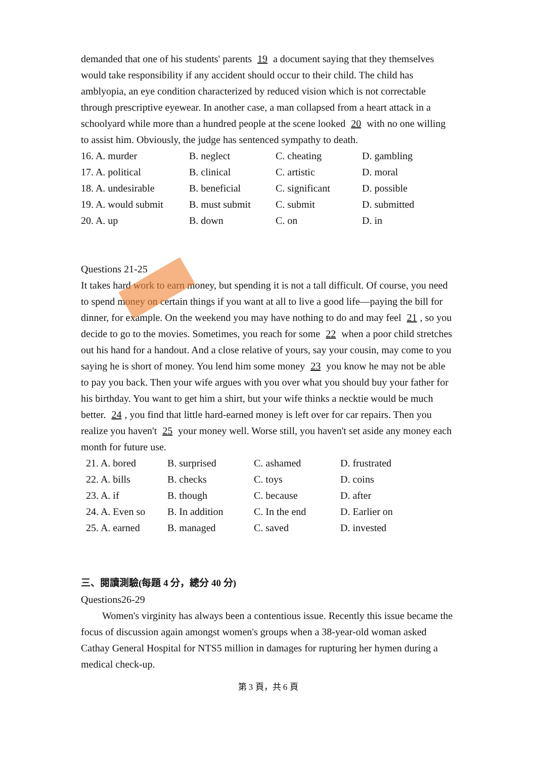demanded that one of his students' parents 19 a document saying that they themselves would take responsibility if any accident should occur to their child. The child has amblyopia, an eye condition characterized by reduced vision which is not correctable through prescriptive eyewear. In another case, a man collapsed from a heart attack in a schoolyard while more than a hundred people at the scene looked 20 with no one willing to assist him. Obviously, the judge has sentenced sympathy to death.
| 16. A. murder | B. neglect | C. cheating | D. gambling |
| 17. A. political | B. clinical | C. artistic | D. moral |
| 18. A. undesirable | B. beneficial | C. significant | D. possible |
| 19. A. would submit | B. must submit | C. submit | D. submitted |
| 20. A. up | B. down | C. on | D. in |
Questions 21-25
It takes hard work to earn money, but spending it is not a tall difficult. Of course, you need to spend money on certain things if you want at all to live a good life—paying the bill for dinner, for example. On the weekend you may have nothing to do and may feel 21, so you decide to go to the movies. Sometimes, you reach for some 22 when a poor child stretches out his hand for a handout. And a close relative of yours, say your cousin, may come to you saying he is short of money. You lend him some money 23 you know he may not be able to pay you back. Then your wife argues with you over what you should buy your father for his birthday. You want to get him a shirt, but your wife thinks a necktie would be much better. 24, you find that little hard-earned money is left over for car repairs. Then you realize you haven't 25 your money well. Worse still, you haven't set aside any money each month for future use.
| 21. A. bored | B. surprised | C. ashamed | D. frustrated |
| 22. A. bills | B. checks | C. toys | D. coins |
| 23. A. if | B. though | C. because | D. after |
| 24. A. Even so | B. In addition | C. In the end | D. Earlier on |
| 25. A. earned | B. managed | C. saved | D. invested |
三、閱讀測驗(每題 4 分，總分 40 分)
Questions26-29
Women's virginity has always been a contentious issue. Recently this issue became the focus of discussion again amongst women's groups when a 38-year-old woman asked Cathay General Hospital for NTS5 million in damages for rupturing her hymen during a medical check-up.
第 3 頁，共 6 頁